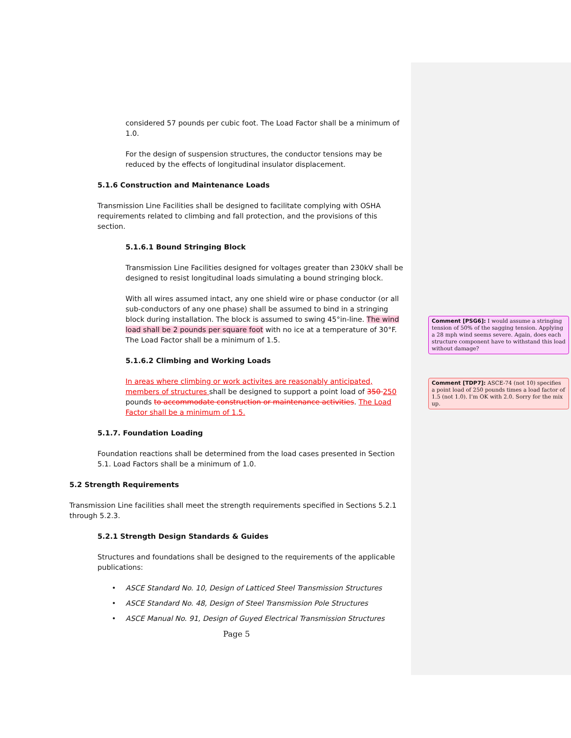considered 57 pounds per cubic foot. The Load Factor shall be a minimum of 1.0.
For the design of suspension structures, the conductor tensions may be reduced by the effects of longitudinal insulator displacement.
5.1.6 Construction and Maintenance Loads
Transmission Line Facilities shall be designed to facilitate complying with OSHA requirements related to climbing and fall protection, and the provisions of this section.
5.1.6.1 Bound Stringing Block
Transmission Line Facilities designed for voltages greater than 230kV shall be designed to resist longitudinal loads simulating a bound stringing block.
With all wires assumed intact, any one shield wire or phase conductor (or all sub-conductors of any one phase) shall be assumed to bind in a stringing block during installation. The block is assumed to swing 45°in-line. The wind load shall be 2 pounds per square foot with no ice at a temperature of 30°F. The Load Factor shall be a minimum of 1.5.
5.1.6.2 Climbing and Working Loads
In areas where climbing or work activites are reasonably anticipated, members of structures shall be designed to support a point load of 350 250 pounds to accommodate construction or maintenance activities. The Load Factor shall be a minimum of 1.5.
5.1.7. Foundation Loading
Foundation reactions shall be determined from the load cases presented in Section 5.1. Load Factors shall be a minimum of 1.0.
5.2 Strength Requirements
Transmission Line facilities shall meet the strength requirements specified in Sections 5.2.1 through 5.2.3.
5.2.1 Strength Design Standards & Guides
Structures and foundations shall be designed to the requirements of the applicable publications:
• ASCE Standard No. 10, Design of Latticed Steel Transmission Structures
• ASCE Standard No. 48, Design of Steel Transmission Pole Structures
• ASCE Manual No. 91, Design of Guyed Electrical Transmission Structures
Page 5
Comment [PSG6]: I would assume a stringing tension of 50% of the sagging tension. Applying a 28 mph wind seems severe. Again, does each structure component have to withstand this load without damage?
Comment [TDP7]: ASCE-74 (not 10) specifies a point load of 250 pounds times a load factor of 1.5 (not 1.0). I’m OK with 2.0. Sorry for the mix up.